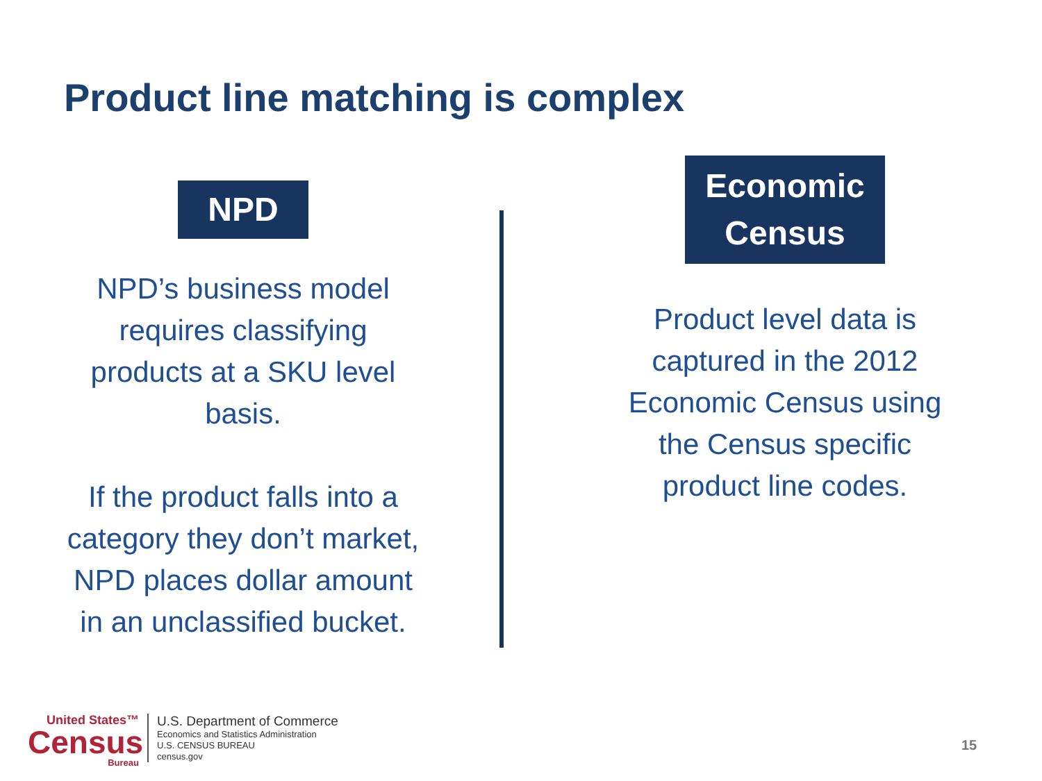Product line matching is complex
NPD
NPD’s business model requires classifying products at a SKU level basis.
If the product falls into a category they don’t market, NPD places dollar amount in an unclassified bucket.
Economic
Census
Product level data is captured in the 2012 Economic Census using the Census specific product line codes.
United States™
Census
Bureau
U.S. Department of Commerce
Economics and Statistics Administration
U.S. CENSUS BUREAU
census.gov
15